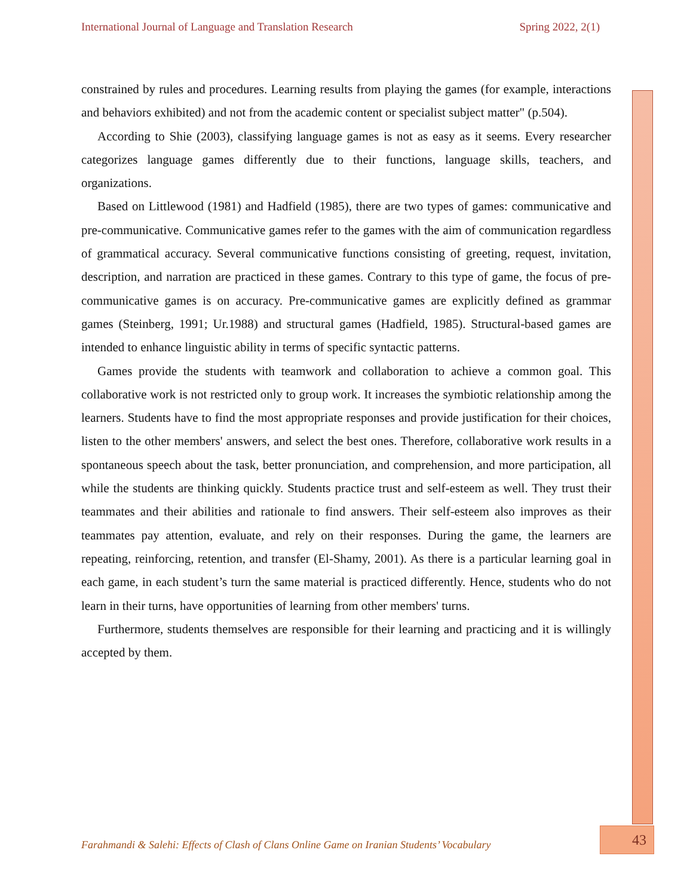International Journal of Language and Translation Research Spring 2022, 2(1)
constrained by rules and procedures. Learning results from playing the games (for example, interactions and behaviors exhibited) and not from the academic content or specialist subject matter" (p.504).
According to Shie (2003), classifying language games is not as easy as it seems. Every researcher categorizes language games differently due to their functions, language skills, teachers, and organizations.
Based on Littlewood (1981) and Hadfield (1985), there are two types of games: communicative and pre-communicative. Communicative games refer to the games with the aim of communication regardless of grammatical accuracy. Several communicative functions consisting of greeting, request, invitation, description, and narration are practiced in these games. Contrary to this type of game, the focus of pre-communicative games is on accuracy. Pre-communicative games are explicitly defined as grammar games (Steinberg, 1991; Ur.1988) and structural games (Hadfield, 1985). Structural-based games are intended to enhance linguistic ability in terms of specific syntactic patterns.
Games provide the students with teamwork and collaboration to achieve a common goal. This collaborative work is not restricted only to group work. It increases the symbiotic relationship among the learners. Students have to find the most appropriate responses and provide justification for their choices, listen to the other members' answers, and select the best ones. Therefore, collaborative work results in a spontaneous speech about the task, better pronunciation, and comprehension, and more participation, all while the students are thinking quickly. Students practice trust and self-esteem as well. They trust their teammates and their abilities and rationale to find answers. Their self-esteem also improves as their teammates pay attention, evaluate, and rely on their responses. During the game, the learners are repeating, reinforcing, retention, and transfer (El-Shamy, 2001). As there is a particular learning goal in each game, in each student’s turn the same material is practiced differently. Hence, students who do not learn in their turns, have opportunities of learning from other members' turns.
Furthermore, students themselves are responsible for their learning and practicing and it is willingly accepted by them.
Farahmandi & Salehi: Effects of Clash of Clans Online Game on Iranian Students’ Vocabulary
43